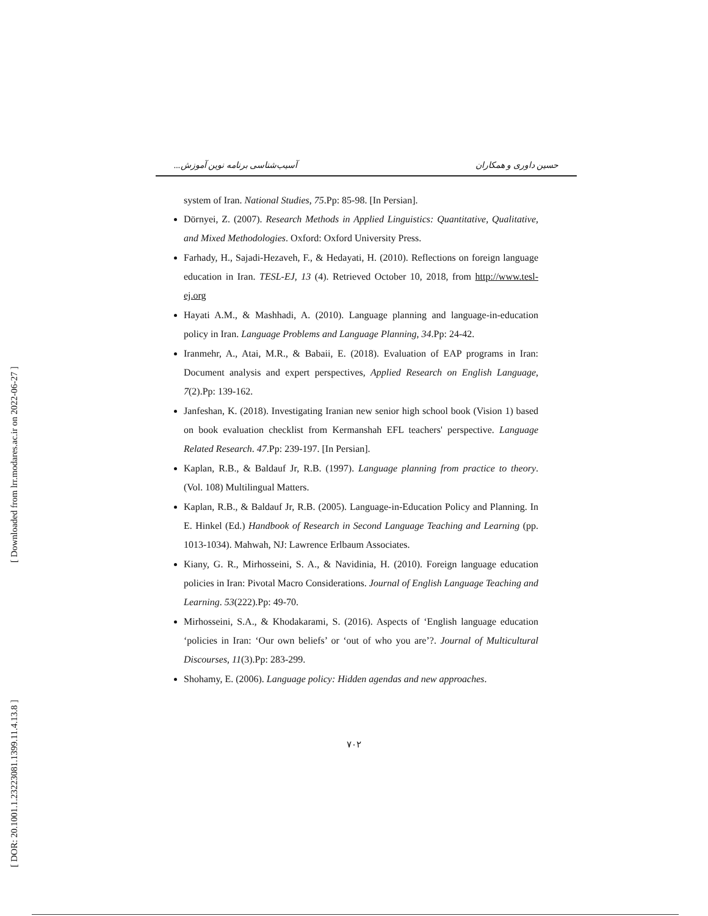[ Downloaded from lrr.modares.ac.ir on 2022-06-27 ]
[ DOR: 20.1001.1.23223081.1399.11.4.13.8 ]
حسین داوری و همکاران آسیب‌شناسی برنامه نوین آموزش...
system of Iran. National Studies, 75.Pp: 85-98. [In Persian].
Dörnyei, Z. (2007). Research Methods in Applied Linguistics: Quantitative, Qualitative, and Mixed Methodologies. Oxford: Oxford University Press.
Farhady, H., Sajadi-Hezaveh, F., & Hedayati, H. (2010). Reflections on foreign language education in Iran. TESL-EJ, 13 (4). Retrieved October 10, 2018, from http://www.tesl-ej.org
Hayati A.M., & Mashhadi, A. (2010). Language planning and language-in-education policy in Iran. Language Problems and Language Planning, 34.Pp: 24-42.
Iranmehr, A., Atai, M.R., & Babaii, E. (2018). Evaluation of EAP programs in Iran: Document analysis and expert perspectives, Applied Research on English Language, 7(2).Pp: 139-162.
Janfeshan, K. (2018). Investigating Iranian new senior high school book (Vision 1) based on book evaluation checklist from Kermanshah EFL teachers' perspective. Language Related Research. 47.Pp: 239-197. [In Persian].
Kaplan, R.B., & Baldauf Jr, R.B. (1997). Language planning from practice to theory. (Vol. 108) Multilingual Matters.
Kaplan, R.B., & Baldauf Jr, R.B. (2005). Language-in-Education Policy and Planning. In E. Hinkel (Ed.) Handbook of Research in Second Language Teaching and Learning (pp. 1013-1034). Mahwah, NJ: Lawrence Erlbaum Associates.
Kiany, G. R., Mirhosseini, S. A., & Navidinia, H. (2010). Foreign language education policies in Iran: Pivotal Macro Considerations. Journal of English Language Teaching and Learning. 53(222).Pp: 49-70.
Mirhosseini, S.A., & Khodakarami, S. (2016). Aspects of ‘English language education ‘policies in Iran: ‘Our own beliefs’ or ‘out of who you are’?. Journal of Multicultural Discourses, 11(3).Pp: 283-299.
Shohamy, E. (2006). Language policy: Hidden agendas and new approaches.
۷۰۲